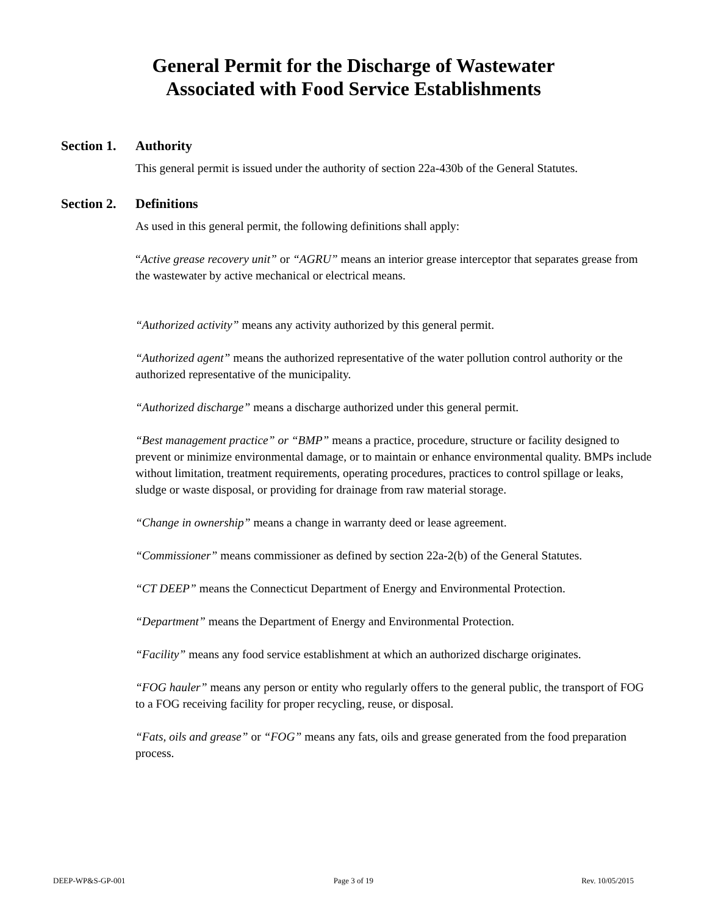General Permit for the Discharge of Wastewater
Associated with Food Service Establishments
Section 1. Authority
This general permit is issued under the authority of section 22a-430b of the General Statutes.
Section 2. Definitions
As used in this general permit, the following definitions shall apply:
“Active grease recovery unit” or “AGRU” means an interior grease interceptor that separates grease from the wastewater by active mechanical or electrical means.
“Authorized activity” means any activity authorized by this general permit.
“Authorized agent” means the authorized representative of the water pollution control authority or the authorized representative of the municipality.
“Authorized discharge” means a discharge authorized under this general permit.
“Best management practice” or “BMP” means a practice, procedure, structure or facility designed to prevent or minimize environmental damage, or to maintain or enhance environmental quality. BMPs include without limitation, treatment requirements, operating procedures, practices to control spillage or leaks, sludge or waste disposal, or providing for drainage from raw material storage.
“Change in ownership” means a change in warranty deed or lease agreement.
“Commissioner” means commissioner as defined by section 22a-2(b) of the General Statutes.
“CT DEEP” means the Connecticut Department of Energy and Environmental Protection.
“Department” means the Department of Energy and Environmental Protection.
“Facility” means any food service establishment at which an authorized discharge originates.
“FOG hauler” means any person or entity who regularly offers to the general public, the transport of FOG to a FOG receiving facility for proper recycling, reuse, or disposal.
“Fats, oils and grease” or “FOG” means any fats, oils and grease generated from the food preparation process.
DEEP-WP&S-GP-001 Page 3 of 19 Rev. 10/05/2015